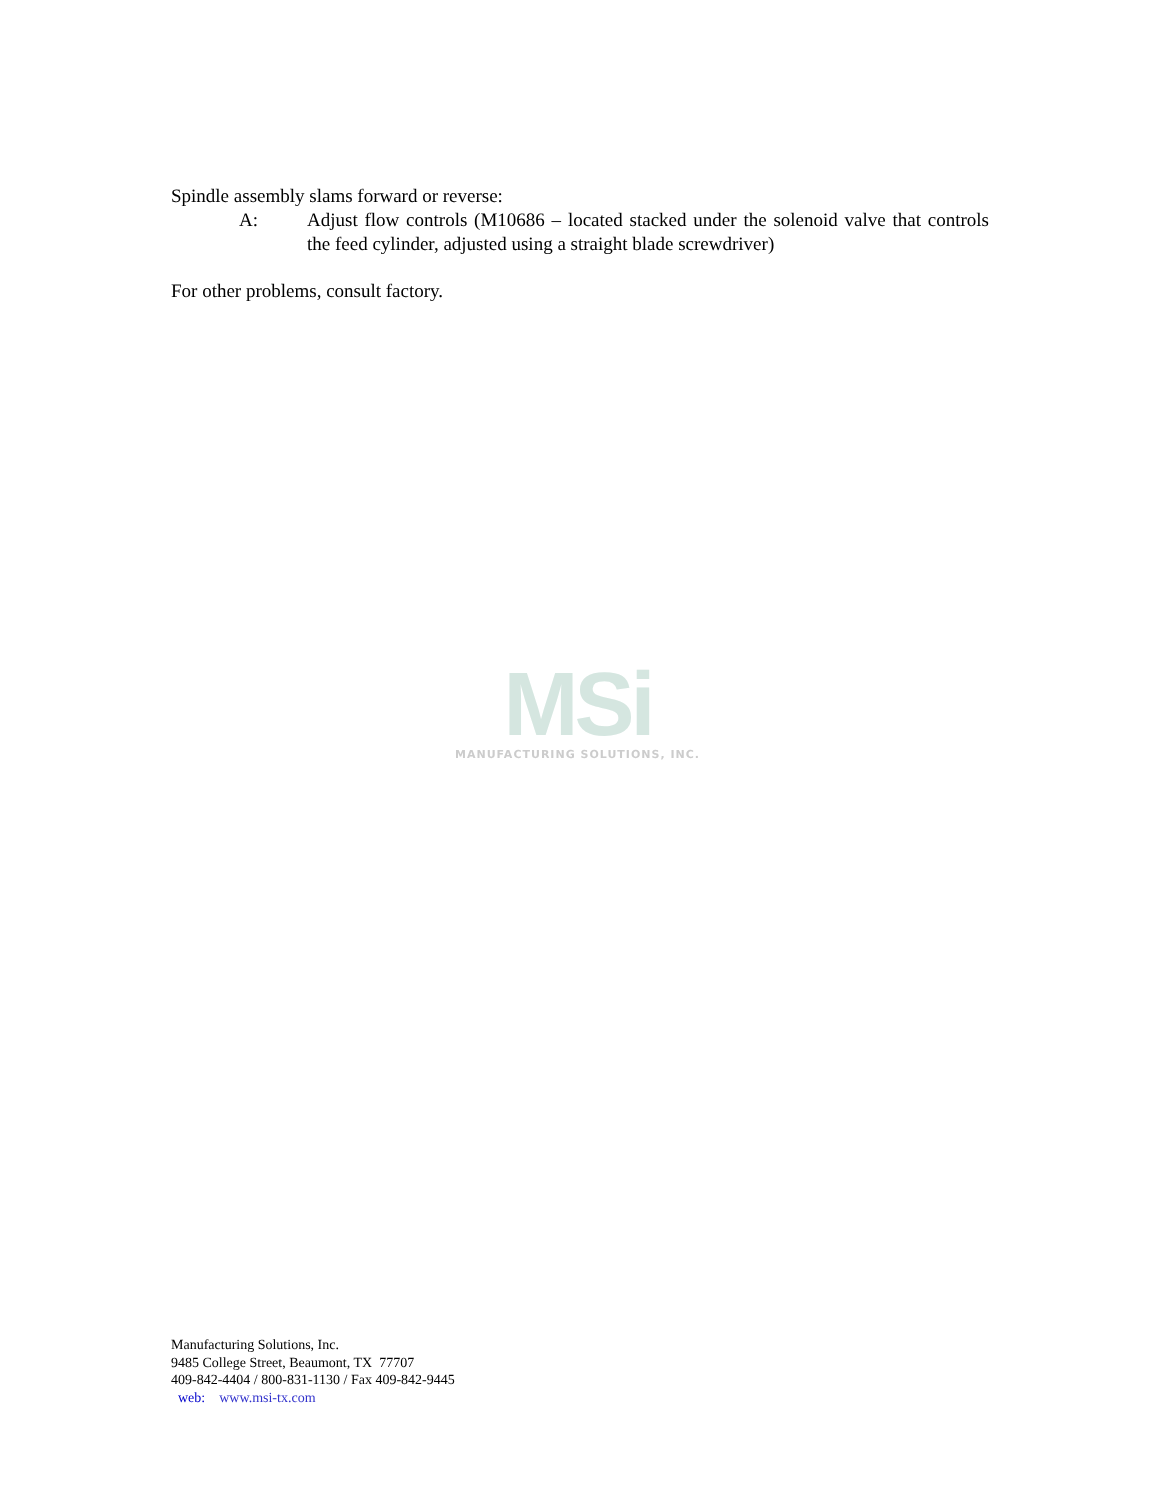Spindle assembly slams forward or reverse:
A: Adjust flow controls (M10686 – located stacked under the solenoid valve that controls the feed cylinder, adjusted using a straight blade screwdriver)
For other problems, consult factory.
MSi
MANUFACTURING SOLUTIONS, INC.
Manufacturing Solutions, Inc.
9485 College Street, Beaumont, TX 77707
409-842-4404 / 800-831-1130 / Fax 409-842-9445
web: www.msi-tx.com